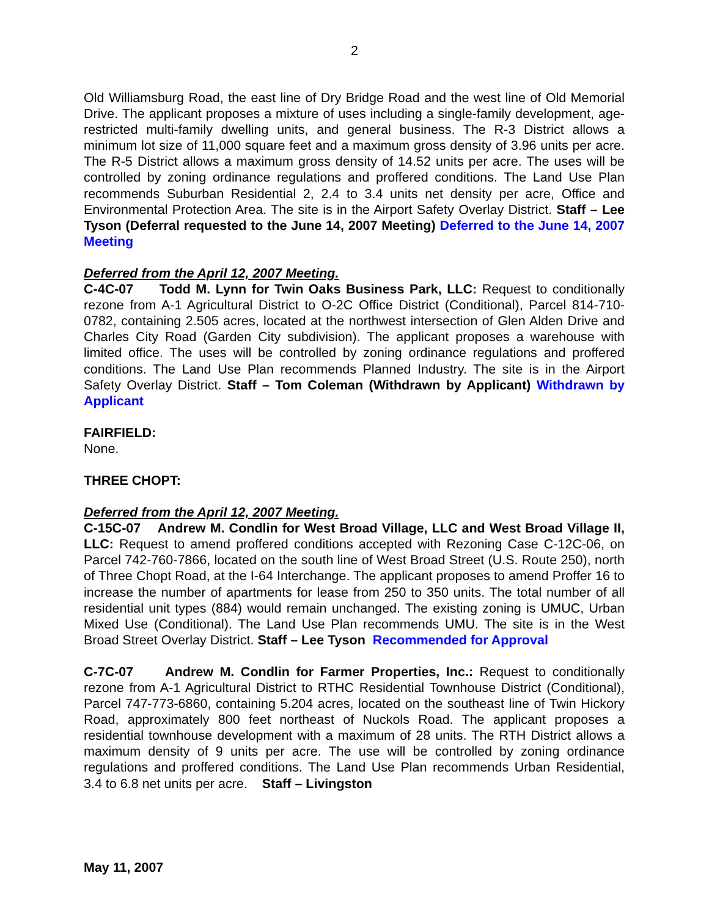2
Old Williamsburg Road, the east line of Dry Bridge Road and the west line of Old Memorial Drive. The applicant proposes a mixture of uses including a single-family development, age-restricted multi-family dwelling units, and general business. The R-3 District allows a minimum lot size of 11,000 square feet and a maximum gross density of 3.96 units per acre. The R-5 District allows a maximum gross density of 14.52 units per acre. The uses will be controlled by zoning ordinance regulations and proffered conditions. The Land Use Plan recommends Suburban Residential 2, 2.4 to 3.4 units net density per acre, Office and Environmental Protection Area. The site is in the Airport Safety Overlay District. Staff – Lee Tyson (Deferral requested to the June 14, 2007 Meeting) Deferred to the June 14, 2007 Meeting
Deferred from the April 12, 2007 Meeting.
C-4C-07 Todd M. Lynn for Twin Oaks Business Park, LLC: Request to conditionally rezone from A-1 Agricultural District to O-2C Office District (Conditional), Parcel 814-710-0782, containing 2.505 acres, located at the northwest intersection of Glen Alden Drive and Charles City Road (Garden City subdivision). The applicant proposes a warehouse with limited office. The uses will be controlled by zoning ordinance regulations and proffered conditions. The Land Use Plan recommends Planned Industry. The site is in the Airport Safety Overlay District. Staff – Tom Coleman (Withdrawn by Applicant) Withdrawn by Applicant
FAIRFIELD:
None.
THREE CHOPT:
Deferred from the April 12, 2007 Meeting.
C-15C-07 Andrew M. Condlin for West Broad Village, LLC and West Broad Village II, LLC: Request to amend proffered conditions accepted with Rezoning Case C-12C-06, on Parcel 742-760-7866, located on the south line of West Broad Street (U.S. Route 250), north of Three Chopt Road, at the I-64 Interchange. The applicant proposes to amend Proffer 16 to increase the number of apartments for lease from 250 to 350 units. The total number of all residential unit types (884) would remain unchanged. The existing zoning is UMUC, Urban Mixed Use (Conditional). The Land Use Plan recommends UMU. The site is in the West Broad Street Overlay District. Staff – Lee Tyson Recommended for Approval
C-7C-07 Andrew M. Condlin for Farmer Properties, Inc.: Request to conditionally rezone from A-1 Agricultural District to RTHC Residential Townhouse District (Conditional), Parcel 747-773-6860, containing 5.204 acres, located on the southeast line of Twin Hickory Road, approximately 800 feet northeast of Nuckols Road. The applicant proposes a residential townhouse development with a maximum of 28 units. The RTH District allows a maximum density of 9 units per acre. The use will be controlled by zoning ordinance regulations and proffered conditions. The Land Use Plan recommends Urban Residential, 3.4 to 6.8 net units per acre. Staff – Livingston
May 11, 2007